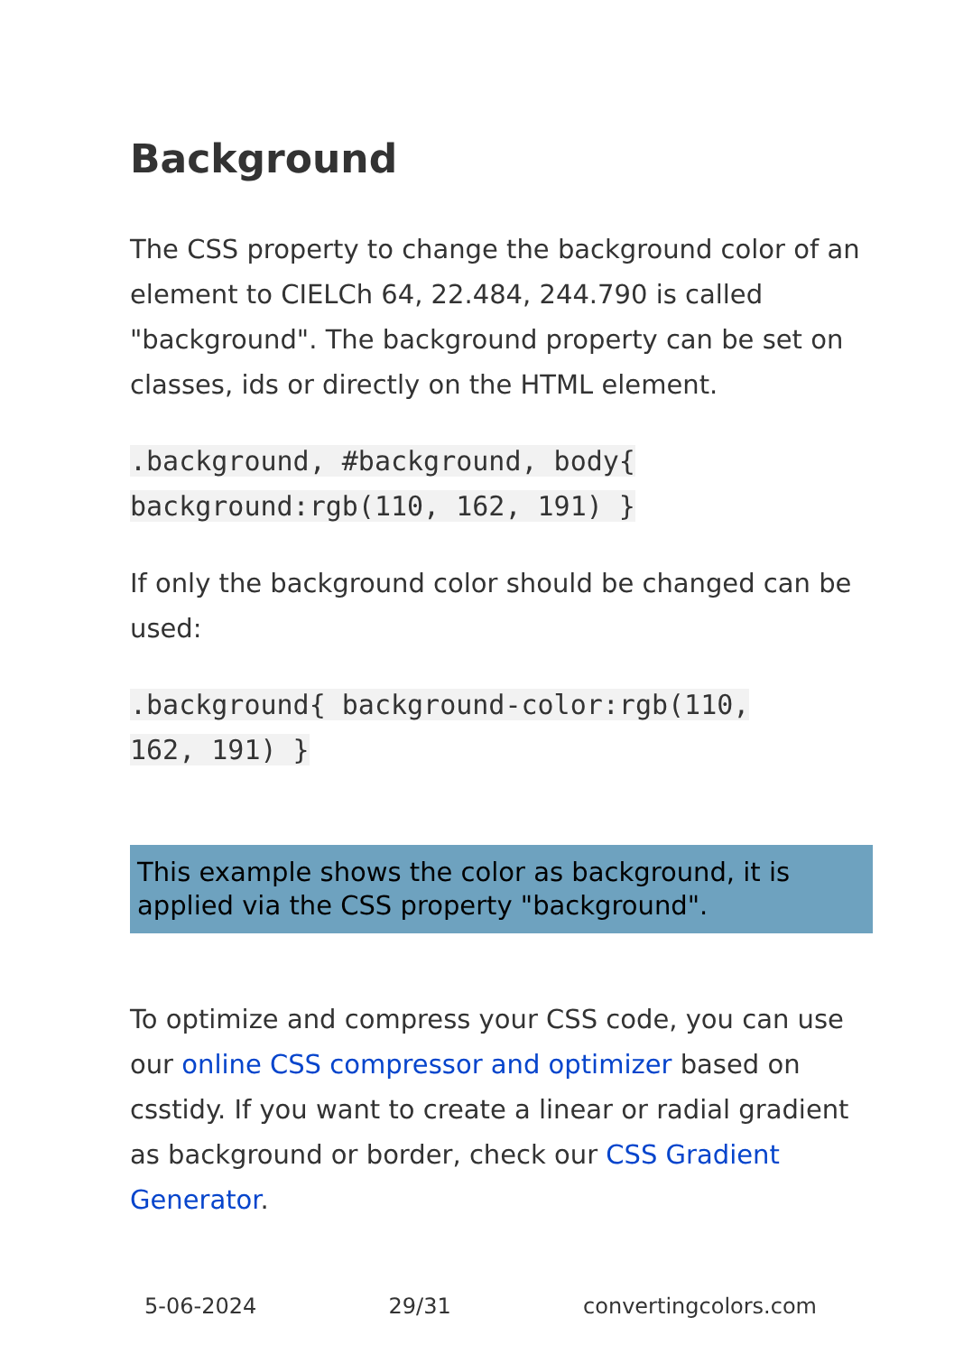Background
The CSS property to change the background color of an element to CIELCh 64, 22.484, 244.790 is called "background". The background property can be set on classes, ids or directly on the HTML element.
.background, #background, body{
background:rgb(110, 162, 191) }
If only the background color should be changed can be used:
.background{ background-color:rgb(110,
162, 191) }
This example shows the color as background, it is applied via the CSS property "background".
To optimize and compress your CSS code, you can use our online CSS compressor and optimizer based on csstidy. If you want to create a linear or radial gradient as background or border, check our CSS Gradient Generator.
5-06-2024 29/31 convertingcolors.com